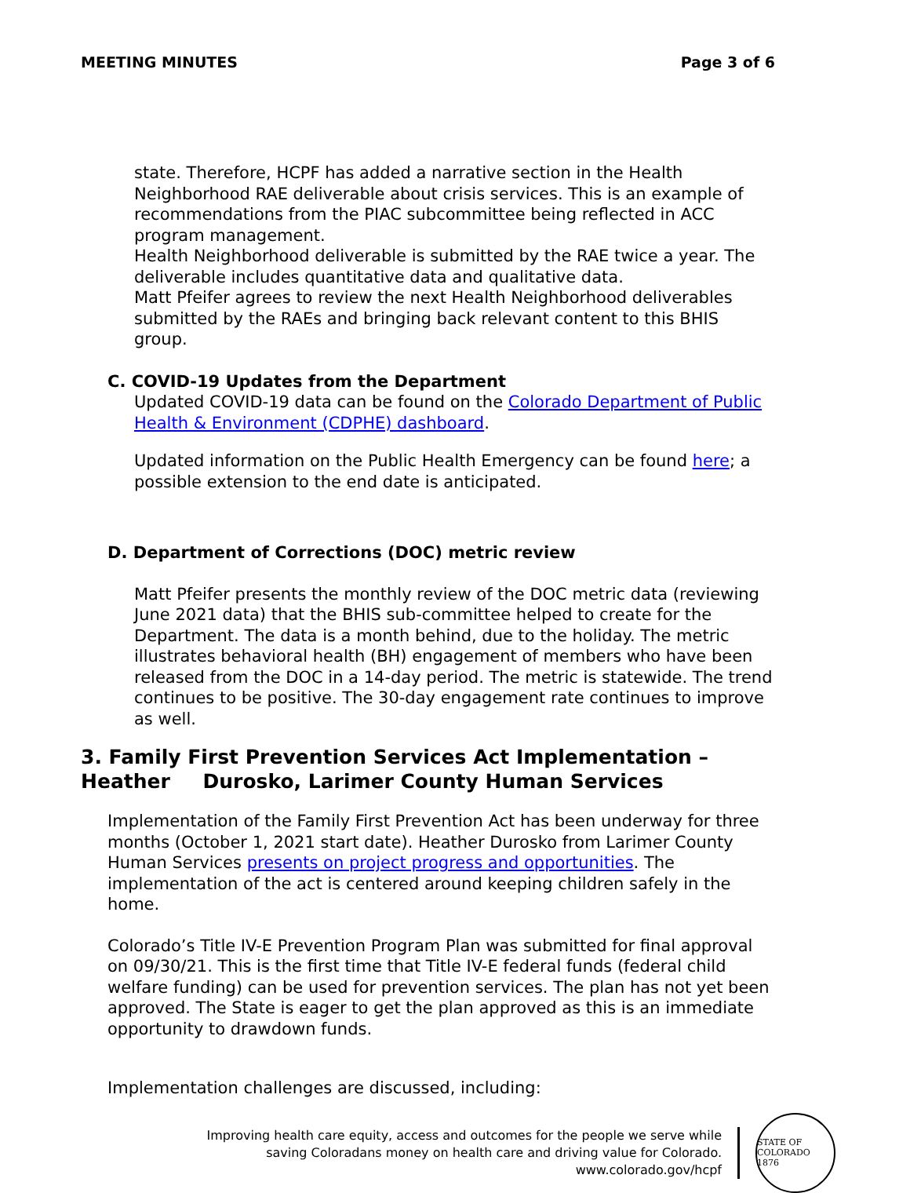MEETING MINUTES Page 3 of 6
state. Therefore, HCPF has added a narrative section in the Health Neighborhood RAE deliverable about crisis services. This is an example of recommendations from the PIAC subcommittee being reflected in ACC program management.
Health Neighborhood deliverable is submitted by the RAE twice a year. The deliverable includes quantitative data and qualitative data.
Matt Pfeifer agrees to review the next Health Neighborhood deliverables submitted by the RAEs and bringing back relevant content to this BHIS group.
C. COVID-19 Updates from the Department
Updated COVID-19 data can be found on the Colorado Department of Public Health & Environment (CDPHE) dashboard.
Updated information on the Public Health Emergency can be found here; a possible extension to the end date is anticipated.
D. Department of Corrections (DOC) metric review
Matt Pfeifer presents the monthly review of the DOC metric data (reviewing June 2021 data) that the BHIS sub-committee helped to create for the Department. The data is a month behind, due to the holiday. The metric illustrates behavioral health (BH) engagement of members who have been released from the DOC in a 14-day period. The metric is statewide. The trend continues to be positive. The 30-day engagement rate continues to improve as well.
3. Family First Prevention Services Act Implementation – Heather Durosko, Larimer County Human Services
Implementation of the Family First Prevention Act has been underway for three months (October 1, 2021 start date). Heather Durosko from Larimer County Human Services presents on project progress and opportunities. The implementation of the act is centered around keeping children safely in the home.
Colorado’s Title IV-E Prevention Program Plan was submitted for final approval on 09/30/21. This is the first time that Title IV-E federal funds (federal child welfare funding) can be used for prevention services. The plan has not yet been approved. The State is eager to get the plan approved as this is an immediate opportunity to drawdown funds.
Implementation challenges are discussed, including:
Improving health care equity, access and outcomes for the people we serve while
saving Coloradans money on health care and driving value for Colorado.
www.colorado.gov/hcpf
STATE OF COLORADO
1876